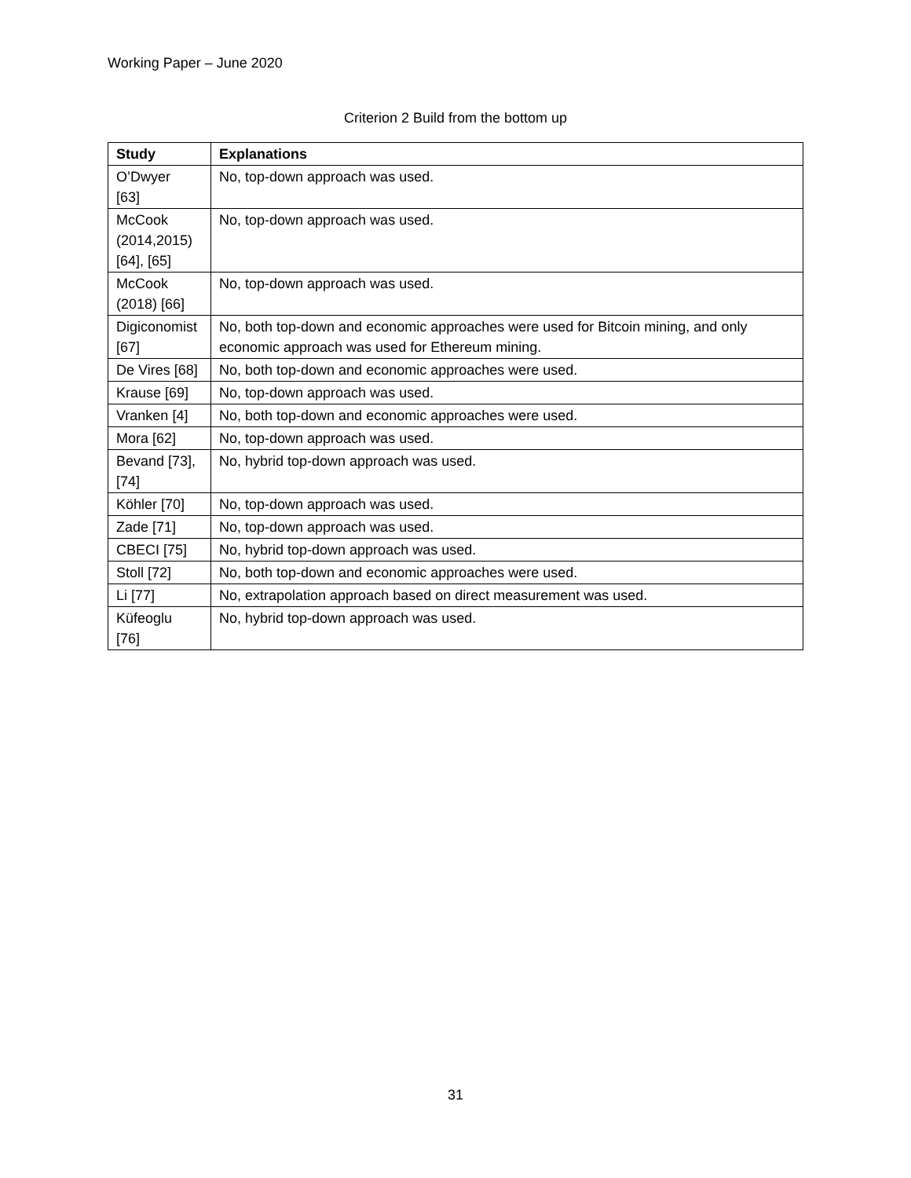Working Paper – June 2020
Criterion 2 Build from the bottom up
| Study | Explanations |
| --- | --- |
| O’Dwyer [63] | No, top-down approach was used. |
| McCook (2014,2015) [64], [65] | No, top-down approach was used. |
| McCook (2018) [66] | No, top-down approach was used. |
| Digiconomist [67] | No, both top-down and economic approaches were used for Bitcoin mining, and only economic approach was used for Ethereum mining. |
| De Vires [68] | No, both top-down and economic approaches were used. |
| Krause [69] | No, top-down approach was used. |
| Vranken [4] | No, both top-down and economic approaches were used. |
| Mora [62] | No, top-down approach was used. |
| Bevand [73], [74] | No, hybrid top-down approach was used. |
| Köhler [70] | No, top-down approach was used. |
| Zade [71] | No, top-down approach was used. |
| CBECI [75] | No, hybrid top-down approach was used. |
| Stoll [72] | No, both top-down and economic approaches were used. |
| Li [77] | No, extrapolation approach based on direct measurement was used. |
| Küfeoglu [76] | No, hybrid top-down approach was used. |
31